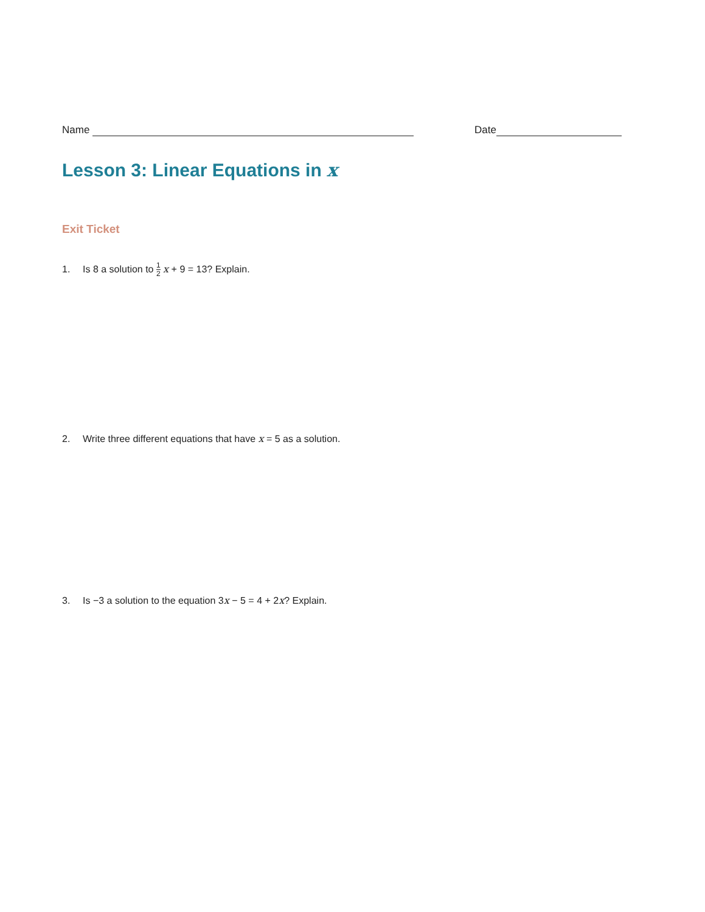Name Date
Lesson 3: Linear Equations in x
Exit Ticket
1. Is 8 a solution to 1 2 x + 9 = 13? Explain.
2. Write three different equations that have x = 5 as a solution.
3. Is −3 a solution to the equation 3x − 5 = 4 + 2x? Explain.